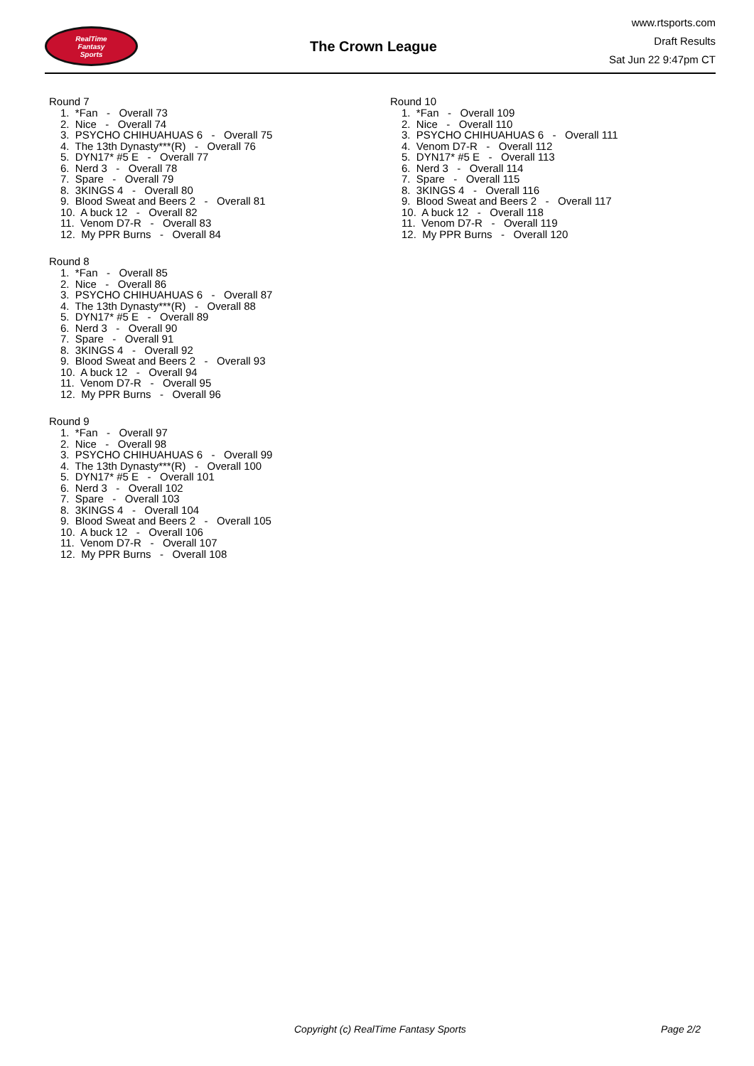RealTime
Fantasy
Sports
The Crown League
www.rtsports.com
Draft Results
Sat Jun 22 9:47pm CT
Round 7
1. *Fan - Overall 73
2. Nice - Overall 74
3. PSYCHO CHIHUAHUAS 6 - Overall 75
4. The 13th Dynasty***(R) - Overall 76
5. DYN17* #5 E - Overall 77
6. Nerd 3 - Overall 78
7. Spare - Overall 79
8. 3KINGS 4 - Overall 80
9. Blood Sweat and Beers 2 - Overall 81
10. A buck 12 - Overall 82
11. Venom D7-R - Overall 83
12. My PPR Burns - Overall 84
Round 8
1. *Fan - Overall 85
2. Nice - Overall 86
3. PSYCHO CHIHUAHUAS 6 - Overall 87
4. The 13th Dynasty***(R) - Overall 88
5. DYN17* #5 E - Overall 89
6. Nerd 3 - Overall 90
7. Spare - Overall 91
8. 3KINGS 4 - Overall 92
9. Blood Sweat and Beers 2 - Overall 93
10. A buck 12 - Overall 94
11. Venom D7-R - Overall 95
12. My PPR Burns - Overall 96
Round 9
1. *Fan - Overall 97
2. Nice - Overall 98
3. PSYCHO CHIHUAHUAS 6 - Overall 99
4. The 13th Dynasty***(R) - Overall 100
5. DYN17* #5 E - Overall 101
6. Nerd 3 - Overall 102
7. Spare - Overall 103
8. 3KINGS 4 - Overall 104
9. Blood Sweat and Beers 2 - Overall 105
10. A buck 12 - Overall 106
11. Venom D7-R - Overall 107
12. My PPR Burns - Overall 108
Round 10
1. *Fan - Overall 109
2. Nice - Overall 110
3. PSYCHO CHIHUAHUAS 6 - Overall 111
4. Venom D7-R - Overall 112
5. DYN17* #5 E - Overall 113
6. Nerd 3 - Overall 114
7. Spare - Overall 115
8. 3KINGS 4 - Overall 116
9. Blood Sweat and Beers 2 - Overall 117
10. A buck 12 - Overall 118
11. Venom D7-R - Overall 119
12. My PPR Burns - Overall 120
Copyright (c) RealTime Fantasy Sports Page 2/2